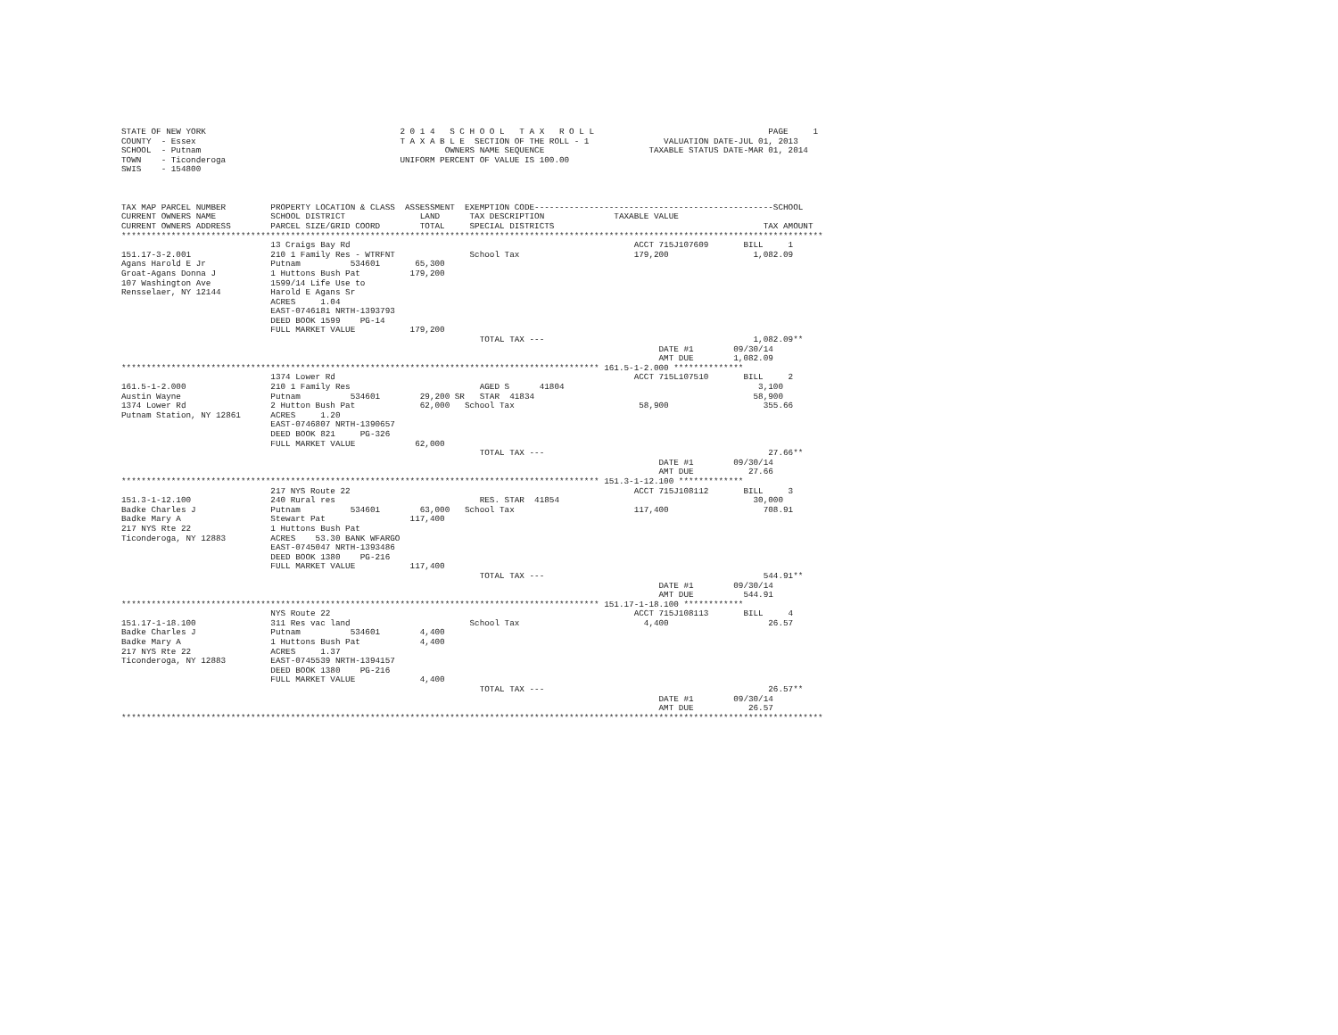STATE OF NEW YORK                                       2 0 1 4   S C H O O L   T A X   R O L L                                   PAGE     1
COUNTY  - Essex                                         T A X A B L E  SECTION OF THE ROLL - 1               VALUATION DATE-JUL 01, 2013
SCHOOL  - Putnam                                                 OWNERS NAME SEQUENCE                     TAXABLE STATUS DATE-MAR 01, 2014
TOWN    - Ticonderoga                                   UNIFORM PERCENT OF VALUE IS 100.00
SWIS    - 154800



TAX MAP PARCEL NUMBER         PROPERTY LOCATION & CLASS  ASSESSMENT  EXEMPTION CODE------------------------------------------------SCHOOL
CURRENT OWNERS NAME           SCHOOL DISTRICT               LAND      TAX DESCRIPTION              TAXABLE VALUE
CURRENT OWNERS ADDRESS        PARCEL SIZE/GRID COORD        TOTAL     SPECIAL DISTRICTS                                          TAX AMOUNT
*********************************************************************************************************************************************
                              13 Craigs Bay Rd                                                         ACCT 715J107609       BILL     1
151.17-3-2.001                210 1 Family Res - WTRFNT               School Tax                       179,200                 1,082.09
Agans Harold E Jr             Putnam          534601       65,300
Groat-Agans Donna J           1 Huttons Bush Pat          179,200
107 Washington Ave            1599/14 Life Use to
Rensselaer, NY 12144          Harold E Agans Sr
                              ACRES     1.04
                              EAST-0746181 NRTH-1393793
                              DEED BOOK 1599    PG-14
                              FULL MARKET VALUE           179,200
                                                                        TOTAL TAX ---                                          1,082.09**
                                                                                                            DATE #1        09/30/14
                                                                                                            AMT DUE        1,082.09
************************************************************************************************ 161.5-1-2.000 **************
                              1374 Lower Rd                                                            ACCT 715L107510       BILL     2
161.5-1-2.000                 210 1 Family Res                          AGED S      41804                                       3,100
Austin Wayne                  Putnam          534601        29,200 SR   STAR  41834                                            58,900
1374 Lower Rd                 2 Hutton Bush Pat             62,000   School Tax                         58,900                   355.66
Putnam Station, NY 12861      ACRES     1.20
                              EAST-0746807 NRTH-1390657
                              DEED BOOK 821     PG-326
                              FULL MARKET VALUE            62,000
                                                                        TOTAL TAX ---                                             27.66**
                                                                                                            DATE #1        09/30/14
                                                                                                            AMT DUE           27.66
************************************************************************************************ 151.3-1-12.100 *************
                              217 NYS Route 22                                                         ACCT 715J108112       BILL     3
151.3-1-12.100                240 Rural res                             RES. STAR  41854                                       30,000
Badke Charles J               Putnam          534601        63,000   School Tax                        117,400                   708.91
Badke Mary A                  Stewart Pat                 117,400
217 NYS Rte 22                1 Huttons Bush Pat
Ticonderoga, NY 12883         ACRES    53.30 BANK WFARGO
                              EAST-0745047 NRTH-1393486
                              DEED BOOK 1380    PG-216
                              FULL MARKET VALUE           117,400
                                                                        TOTAL TAX ---                                            544.91**
                                                                                                            DATE #1        09/30/14
                                                                                                            AMT DUE          544.91
************************************************************************************************ 151.17-1-18.100 ************
                              NYS Route 22                                                             ACCT 715J108113       BILL     4
151.17-1-18.100               311 Res vac land                        School Tax                         4,400                    26.57
Badke Charles J               Putnam          534601        4,400
Badke Mary A                  1 Huttons Bush Pat            4,400
217 NYS Rte 22                ACRES     1.37
Ticonderoga, NY 12883         EAST-0745539 NRTH-1394157
                              DEED BOOK 1380    PG-216
                              FULL MARKET VALUE             4,400
                                                                        TOTAL TAX ---                                             26.57**
                                                                                                            DATE #1        09/30/14
                                                                                                            AMT DUE           26.57
*********************************************************************************************************************************************